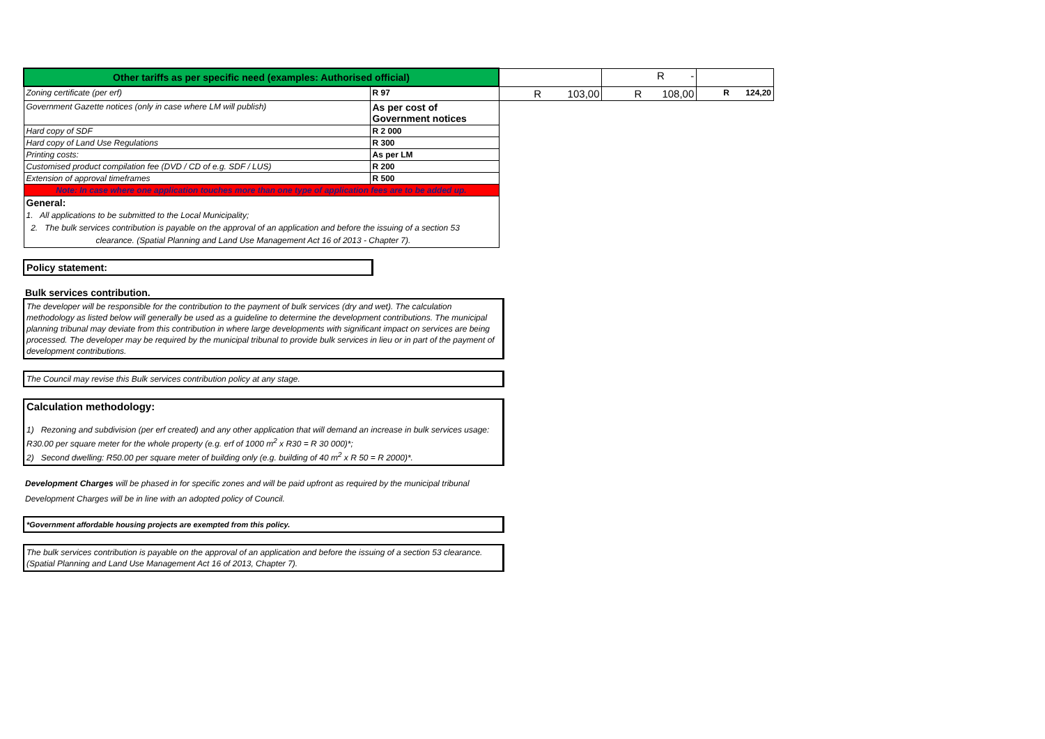| Other tariffs as per specific need (examples: Authorised official) | | | R - | |
| Zoning certificate (per erf) | R 97 | R 103,00 | R 108,00 | R 124,20 |
| Government Gazette notices (only in case where LM will publish) | As per cost of Government notices | | | |
| Hard copy of SDF | R 2 000 | | | |
| Hard copy of Land Use Regulations | R 300 | | | |
| Printing costs: | As per LM | | | |
| Customised product compilation fee (DVD / CD of e.g. SDF / LUS) | R 200 | | | |
| Extension of approval timeframes | R 500 | | | |
| Note: In case where one application touches more than one type of application fees are to be added up. | | | | |
| General: 1. All applications to be submitted to the Local Municipality; 2. The bulk services contribution is payable on the approval of an application and before the issuing of a section 53 clearance. (Spatial Planning and Land Use Management Act 16 of 2013 - Chapter 7). | | | | |
Policy statement:
Bulk services contribution.
The developer will be responsible for the contribution to the payment of bulk services (dry and wet). The calculation methodology as listed below will generally be used as a guideline to determine the development contributions. The municipal planning tribunal may deviate from this contribution in where large developments with significant impact on services are being processed. The developer may be required by the municipal tribunal to provide bulk services in lieu or in part of the payment of development contributions.
The Council may revise this Bulk services contribution policy at any stage.
Calculation methodology:
1) Rezoning and subdivision (per erf created) and any other application that will demand an increase in bulk services usage: R30.00 per square meter for the whole property (e.g. erf of 1000 m<sup>2</sup> x R30 = R 30 000)*;
2) Second dwelling: R50.00 per square meter of building only (e.g. building of 40 m<sup>2</sup> x R 50 = R 2000)*.
Development Charges will be phased in for specific zones and will be paid upfront as required by the municipal tribunal
Development Charges will be in line with an adopted policy of Council.
*Government affordable housing projects are exempted from this policy.
The bulk services contribution is payable on the approval of an application and before the issuing of a section 53 clearance. (Spatial Planning and Land Use Management Act 16 of 2013, Chapter 7).